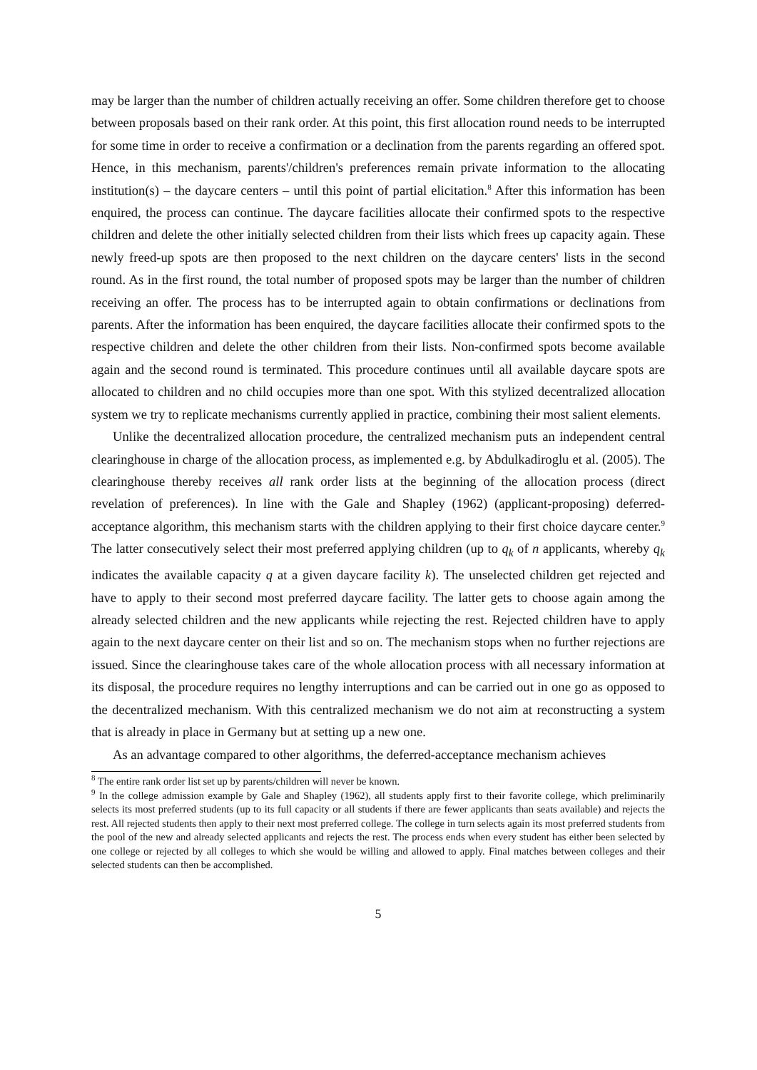may be larger than the number of children actually receiving an offer. Some children therefore get to choose between proposals based on their rank order. At this point, this first allocation round needs to be interrupted for some time in order to receive a confirmation or a declination from the parents regarding an offered spot. Hence, in this mechanism, parents'/children's preferences remain private information to the allocating institution(s) – the daycare centers – until this point of partial elicitation.<sup>8</sup> After this information has been enquired, the process can continue. The daycare facilities allocate their confirmed spots to the respective children and delete the other initially selected children from their lists which frees up capacity again. These newly freed-up spots are then proposed to the next children on the daycare centers' lists in the second round. As in the first round, the total number of proposed spots may be larger than the number of children receiving an offer. The process has to be interrupted again to obtain confirmations or declinations from parents. After the information has been enquired, the daycare facilities allocate their confirmed spots to the respective children and delete the other children from their lists. Non-confirmed spots become available again and the second round is terminated. This procedure continues until all available daycare spots are allocated to children and no child occupies more than one spot. With this stylized decentralized allocation system we try to replicate mechanisms currently applied in practice, combining their most salient elements.
Unlike the decentralized allocation procedure, the centralized mechanism puts an independent central clearinghouse in charge of the allocation process, as implemented e.g. by Abdulkadiroglu et al. (2005). The clearinghouse thereby receives all rank order lists at the beginning of the allocation process (direct revelation of preferences). In line with the Gale and Shapley (1962) (applicant-proposing) deferred-acceptance algorithm, this mechanism starts with the children applying to their first choice daycare center.<sup>9</sup> The latter consecutively select their most preferred applying children (up to q<sub>k</sub> of n applicants, whereby q<sub>k</sub> indicates the available capacity q at a given daycare facility k). The unselected children get rejected and have to apply to their second most preferred daycare facility. The latter gets to choose again among the already selected children and the new applicants while rejecting the rest. Rejected children have to apply again to the next daycare center on their list and so on. The mechanism stops when no further rejections are issued. Since the clearinghouse takes care of the whole allocation process with all necessary information at its disposal, the procedure requires no lengthy interruptions and can be carried out in one go as opposed to the decentralized mechanism. With this centralized mechanism we do not aim at reconstructing a system that is already in place in Germany but at setting up a new one.
As an advantage compared to other algorithms, the deferred-acceptance mechanism achieves
<sup>8</sup> The entire rank order list set up by parents/children will never be known.
<sup>9</sup> In the college admission example by Gale and Shapley (1962), all students apply first to their favorite college, which preliminarily selects its most preferred students (up to its full capacity or all students if there are fewer applicants than seats available) and rejects the rest. All rejected students then apply to their next most preferred college. The college in turn selects again its most preferred students from the pool of the new and already selected applicants and rejects the rest. The process ends when every student has either been selected by one college or rejected by all colleges to which she would be willing and allowed to apply. Final matches between colleges and their selected students can then be accomplished.
5